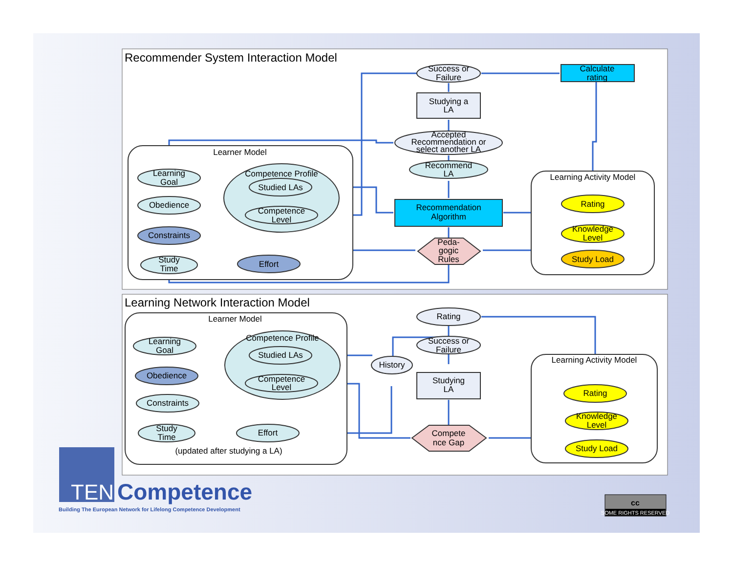Recommender System Interaction Model
Learning Network Interaction Model
Success or
Failure
Calculate
rating
Studying a
LA
Accepted
Recommendation or
select another LA
Recommend
LA
Learner Model
Learning Activity Model
Recommendation
Algorithm
Peda-
gogic
Rules
Learning
Goal
Obedience
Constraints
Study
Time
Effort
Competence Profile
Studied LAs
Competence
Level
Rating
Knowledge
Level
Study Load
Rating
Learner Model
Success or
Failure
History
Learning Activity Model
Studying
LA
Compete
nce Gap
Learning
Goal
Obedience
Constraints
Study
Time
Effort
(updated after studying a LA)
Competence Profile
Studied LAs
Competence
Level
Rating
Knowledge
Level
Study Load
TEN
Competence
Building The European Network for Lifelong Competence Development
cc
SOME RIGHTS RESERVED